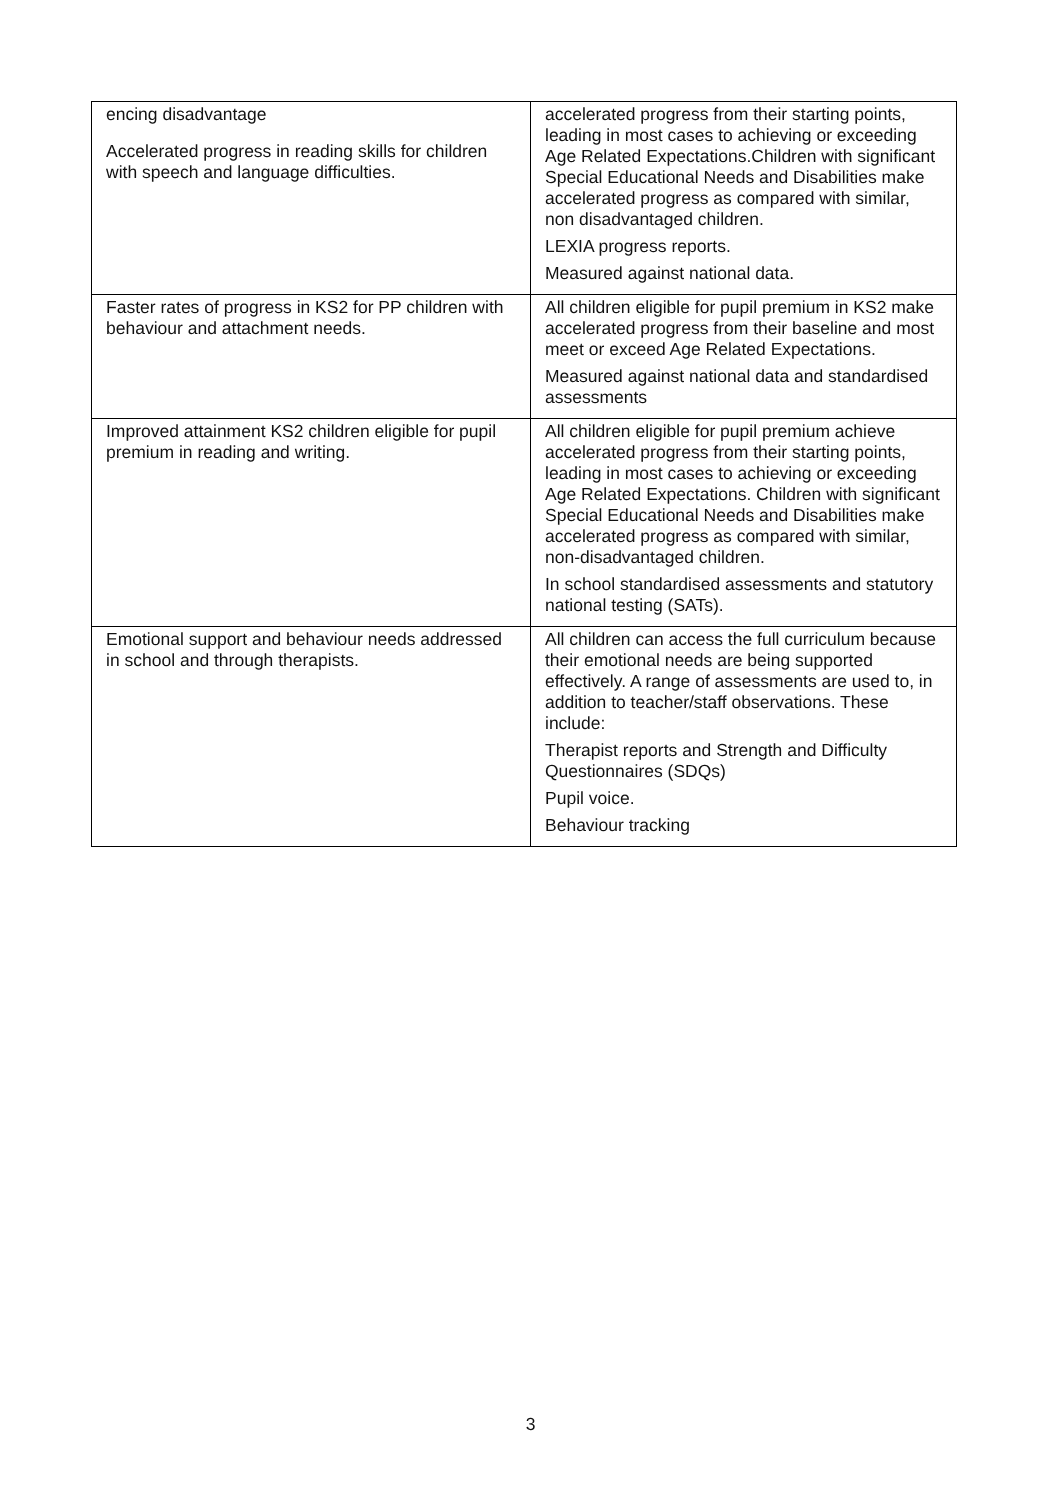| encing disadvantage Accelerated progress in reading skills for children with speech and language difficulties. | accelerated progress from their starting points, leading in most cases to achieving or exceeding Age Related Expectations.Children with significant Special Educational Needs and Disabilities make accelerated progress as compared with similar, non disadvantaged children. LEXIA progress reports. Measured against national data. |
| Faster rates of progress in KS2 for PP children with behaviour and attachment needs. | All children eligible for pupil premium in KS2 make accelerated progress from their baseline and most meet or exceed Age Related Expectations. Measured against national data and standardised assessments |
| Improved attainment KS2 children eligible for pupil premium in reading and writing. | All children eligible for pupil premium achieve accelerated progress from their starting points, leading in most cases to achieving or exceeding Age Related Expectations. Children with significant Special Educational Needs and Disabilities make accelerated progress as compared with similar, non-disadvantaged children. In school standardised assessments and statutory national testing (SATs). |
| Emotional support and behaviour needs addressed in school and through therapists. | All children can access the full curriculum because their emotional needs are being supported effectively. A range of assessments are used to, in addition to teacher/staff observations. These include: Therapist reports and Strength and Difficulty Questionnaires (SDQs) Pupil voice. Behaviour tracking |
3